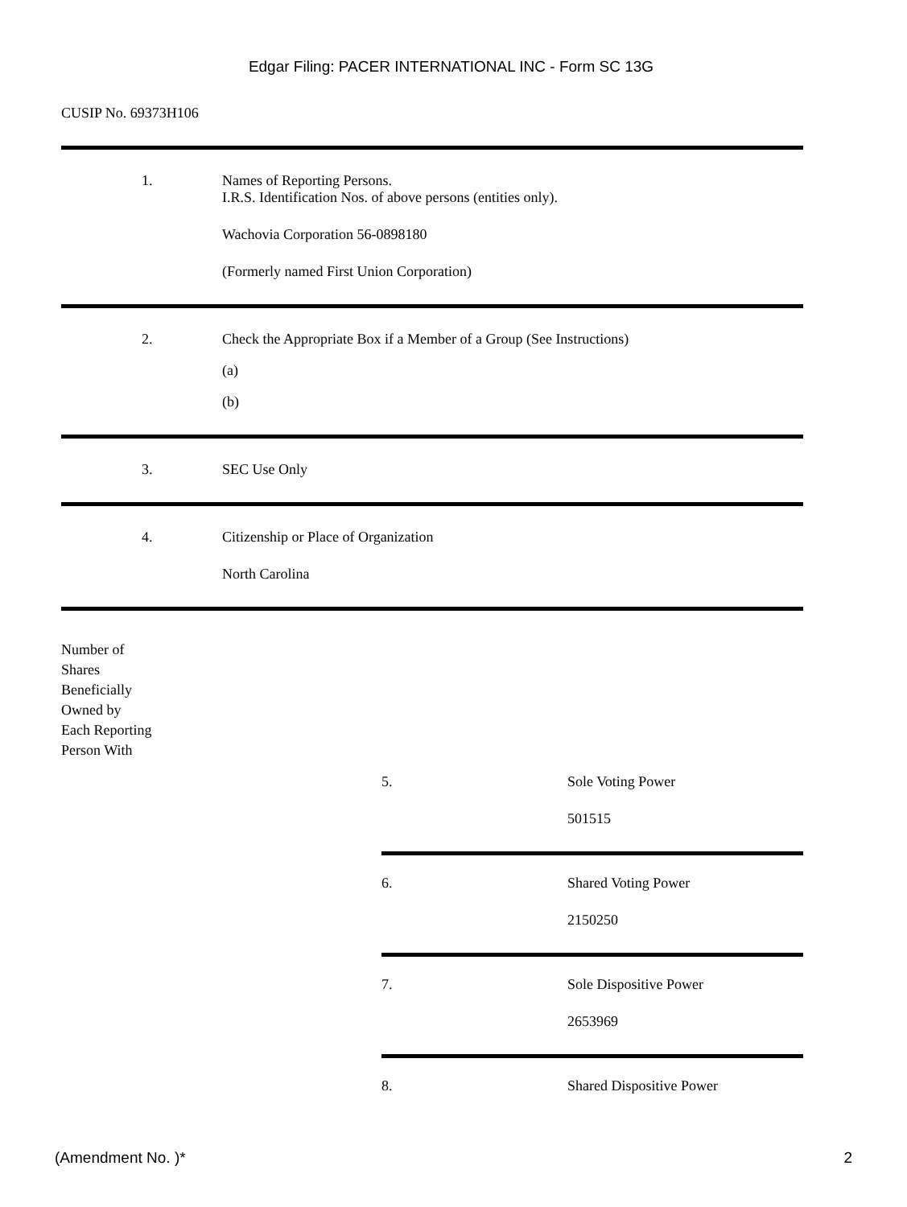Edgar Filing: PACER INTERNATIONAL INC - Form SC 13G
CUSIP No. 69373H106
1. Names of Reporting Persons.
I.R.S. Identification Nos. of above persons (entities only).
Wachovia Corporation 56-0898180
(Formerly named First Union Corporation)
2. Check the Appropriate Box if a Member of a Group (See Instructions)
(a)
(b)
3. SEC Use Only
4. Citizenship or Place of Organization
North Carolina
Number of
Shares
Beneficially
Owned by
Each Reporting
Person With
5. Sole Voting Power
501515
6. Shared Voting Power
2150250
7. Sole Dispositive Power
2653969
8. Shared Dispositive Power
(Amendment No. )* 2